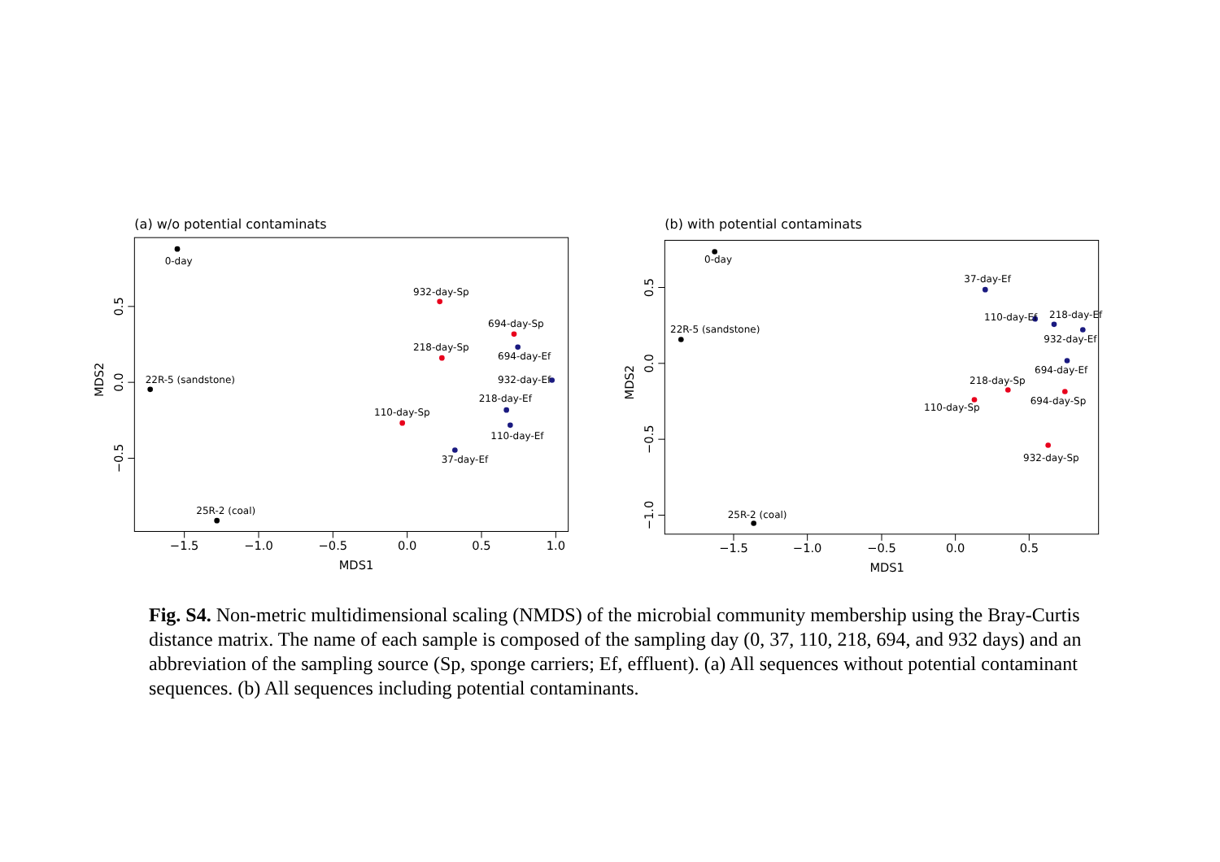(a) w/o potential contaminats
−1.5
−1.0
−0.5
0.0
0.5
1.0
MDS1
0.5
0.0
−0.5
MDS2
0-day
932-day-Sp
694-day-Sp
694-day-Ef
218-day-Sp
22R-5 (sandstone)
932-day-Ef
218-day-Ef
110-day-Sp
110-day-Ef
37-day-Ef
25R-2 (coal)
(b) with potential contaminats
−1.5
−1.0
−0.5
0.0
0.5
MDS1
0.5
0.0
−0.5
−1.0
MDS2
0-day
37-day-Ef
110-day-Ef
218-day-Ef
932-day-Ef
22R-5 (sandstone)
694-day-Ef
218-day-Sp
694-day-Sp
110-day-Sp
932-day-Sp
25R-2 (coal)
Fig. S4. Non-metric multidimensional scaling (NMDS) of the microbial community membership using the Bray-Curtis distance matrix. The name of each sample is composed of the sampling day (0, 37, 110, 218, 694, and 932 days) and an abbreviation of the sampling source (Sp, sponge carriers; Ef, effluent). (a) All sequences without potential contaminant sequences. (b) All sequences including potential contaminants.